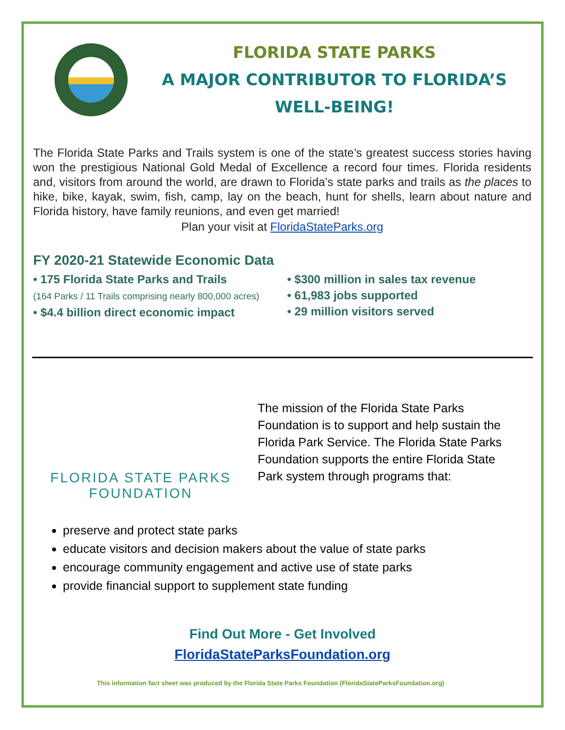FLORIDA STATE PARKS
A MAJOR CONTRIBUTOR TO FLORIDA’S
WELL-BEING!
The Florida State Parks and Trails system is one of the state’s greatest success stories having won the prestigious National Gold Medal of Excellence a record four times. Florida residents and, visitors from around the world, are drawn to Florida’s state parks and trails as the places to hike, bike, kayak, swim, fish, camp, lay on the beach, hunt for shells, learn about nature and Florida history, have family reunions, and even get married!
Plan your visit at FloridaStateParks.org
FY 2020-21 Statewide Economic Data
• 175 Florida State Parks and Trails
(164 Parks / 11 Trails comprising nearly 800,000 acres)
• $4.4 billion direct economic impact
• $300 million in sales tax revenue
• 61,983 jobs supported
• 29 million visitors served
FLORIDA STATE PARKS
FOUNDATION
The mission of the Florida State Parks Foundation is to support and help sustain the Florida Park Service. The Florida State Parks Foundation supports the entire Florida State Park system through programs that:
preserve and protect state parks
educate visitors and decision makers about the value of state parks
encourage community engagement and active use of state parks
provide financial support to supplement state funding
Find Out More - Get Involved
FloridaStateParksFoundation.org
This information fact sheet was produced by the Florida State Parks Foundation (FloridaStateParksFoundation.org)